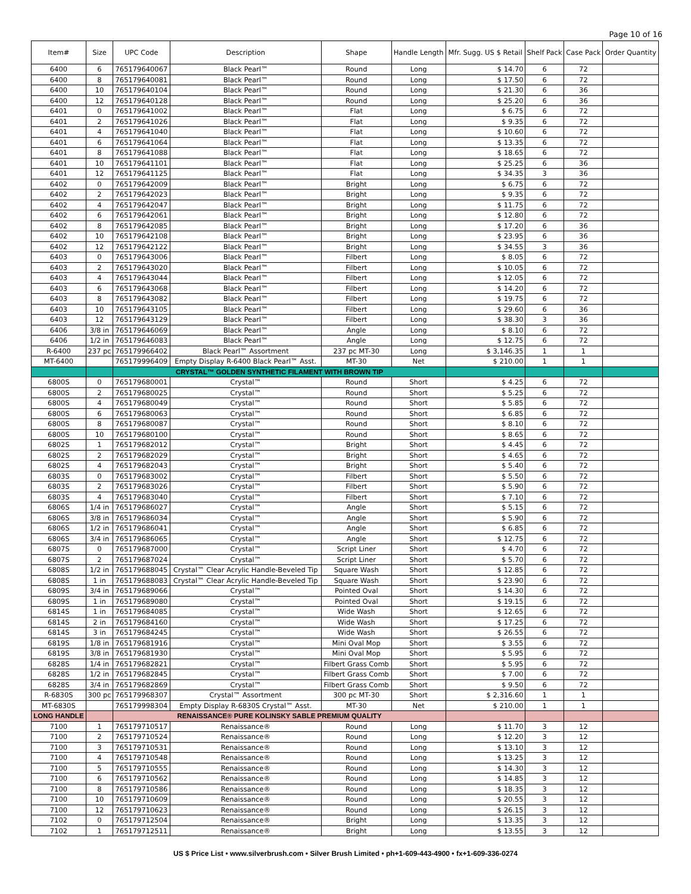Page 10 of 16
| Item# | Size | UPC Code | Description | Shape | Handle Length | Mfr. Sugg. US $ Retail | Shelf Pack | Case Pack | Order Quantity |
| --- | --- | --- | --- | --- | --- | --- | --- | --- | --- |
| 6400 | 6 | 765179640067 | Black Pearl™ | Round | Long | $ 14.70 | 6 | 72 | |
| 6400 | 8 | 765179640081 | Black Pearl™ | Round | Long | $ 17.50 | 6 | 72 | |
| 6400 | 10 | 765179640104 | Black Pearl™ | Round | Long | $ 21.30 | 6 | 36 | |
| 6400 | 12 | 765179640128 | Black Pearl™ | Round | Long | $ 25.20 | 6 | 36 | |
| 6401 | 0 | 765179641002 | Black Pearl™ | Flat | Long | $ 6.75 | 6 | 72 | |
| 6401 | 2 | 765179641026 | Black Pearl™ | Flat | Long | $ 9.35 | 6 | 72 | |
| 6401 | 4 | 765179641040 | Black Pearl™ | Flat | Long | $ 10.60 | 6 | 72 | |
| 6401 | 6 | 765179641064 | Black Pearl™ | Flat | Long | $ 13.35 | 6 | 72 | |
| 6401 | 8 | 765179641088 | Black Pearl™ | Flat | Long | $ 18.65 | 6 | 72 | |
| 6401 | 10 | 765179641101 | Black Pearl™ | Flat | Long | $ 25.25 | 6 | 36 | |
| 6401 | 12 | 765179641125 | Black Pearl™ | Flat | Long | $ 34.35 | 3 | 36 | |
| 6402 | 0 | 765179642009 | Black Pearl™ | Bright | Long | $ 6.75 | 6 | 72 | |
| 6402 | 2 | 765179642023 | Black Pearl™ | Bright | Long | $ 9.35 | 6 | 72 | |
| 6402 | 4 | 765179642047 | Black Pearl™ | Bright | Long | $ 11.75 | 6 | 72 | |
| 6402 | 6 | 765179642061 | Black Pearl™ | Bright | Long | $ 12.80 | 6 | 72 | |
| 6402 | 8 | 765179642085 | Black Pearl™ | Bright | Long | $ 17.20 | 6 | 36 | |
| 6402 | 10 | 765179642108 | Black Pearl™ | Bright | Long | $ 23.95 | 6 | 36 | |
| 6402 | 12 | 765179642122 | Black Pearl™ | Bright | Long | $ 34.55 | 3 | 36 | |
| 6403 | 0 | 765179643006 | Black Pearl™ | Filbert | Long | $ 8.05 | 6 | 72 | |
| 6403 | 2 | 765179643020 | Black Pearl™ | Filbert | Long | $ 10.05 | 6 | 72 | |
| 6403 | 4 | 765179643044 | Black Pearl™ | Filbert | Long | $ 12.05 | 6 | 72 | |
| 6403 | 6 | 765179643068 | Black Pearl™ | Filbert | Long | $ 14.20 | 6 | 72 | |
| 6403 | 8 | 765179643082 | Black Pearl™ | Filbert | Long | $ 19.75 | 6 | 72 | |
| 6403 | 10 | 765179643105 | Black Pearl™ | Filbert | Long | $ 29.60 | 6 | 36 | |
| 6403 | 12 | 765179643129 | Black Pearl™ | Filbert | Long | $ 38.30 | 3 | 36 | |
| 6406 | 3/8 in | 765179646069 | Black Pearl™ | Angle | Long | $ 8.10 | 6 | 72 | |
| 6406 | 1/2 in | 765179646083 | Black Pearl™ | Angle | Long | $ 12.75 | 6 | 72 | |
| R-6400 | 237 pc | 765179966402 | Black Pearl™ Assortment | 237 pc MT-30 | Long | $ 3,146.35 | 1 | 1 | |
| MT-6400 | | 765179996409 | Empty Display R-6400 Black Pearl™ Asst. | MT-30 | Net | $ 210.00 | 1 | 1 | |
| | | CRYSTAL™ GOLDEN SYNTHETIC FILAMENT WITH BROWN TIP | | | | | | | |
| 6800S | 0 | 765179680001 | Crystal™ | Round | Short | $ 4.25 | 6 | 72 | |
| 6800S | 2 | 765179680025 | Crystal™ | Round | Short | $ 5.25 | 6 | 72 | |
| 6800S | 4 | 765179680049 | Crystal™ | Round | Short | $ 5.85 | 6 | 72 | |
| 6800S | 6 | 765179680063 | Crystal™ | Round | Short | $ 6.85 | 6 | 72 | |
| 6800S | 8 | 765179680087 | Crystal™ | Round | Short | $ 8.10 | 6 | 72 | |
| 6800S | 10 | 765179680100 | Crystal™ | Round | Short | $ 8.65 | 6 | 72 | |
| 6802S | 1 | 765179682012 | Crystal™ | Bright | Short | $ 4.45 | 6 | 72 | |
| 6802S | 2 | 765179682029 | Crystal™ | Bright | Short | $ 4.65 | 6 | 72 | |
| 6802S | 4 | 765179682043 | Crystal™ | Bright | Short | $ 5.40 | 6 | 72 | |
| 6803S | 0 | 765179683002 | Crystal™ | Filbert | Short | $ 5.50 | 6 | 72 | |
| 6803S | 2 | 765179683026 | Crystal™ | Filbert | Short | $ 5.90 | 6 | 72 | |
| 6803S | 4 | 765179683040 | Crystal™ | Filbert | Short | $ 7.10 | 6 | 72 | |
| 6806S | 1/4 in | 765179686027 | Crystal™ | Angle | Short | $ 5.15 | 6 | 72 | |
| 6806S | 3/8 in | 765179686034 | Crystal™ | Angle | Short | $ 5.90 | 6 | 72 | |
| 6806S | 1/2 in | 765179686041 | Crystal™ | Angle | Short | $ 6.85 | 6 | 72 | |
| 6806S | 3/4 in | 765179686065 | Crystal™ | Angle | Short | $ 12.75 | 6 | 72 | |
| 6807S | 0 | 765179687000 | Crystal™ | Script Liner | Short | $ 4.70 | 6 | 72 | |
| 6807S | 2 | 765179687024 | Crystal™ | Script Liner | Short | $ 5.70 | 6 | 72 | |
| 6808S | 1/2 in | 765179688045 | Crystal™ Clear Acrylic Handle-Beveled Tip | Square Wash | Short | $ 12.85 | 6 | 72 | |
| 6808S | 1 in | 765179688083 | Crystal™ Clear Acrylic Handle-Beveled Tip | Square Wash | Short | $ 23.90 | 6 | 72 | |
| 6809S | 3/4 in | 765179689066 | Crystal™ | Pointed Oval | Short | $ 14.30 | 6 | 72 | |
| 6809S | 1 in | 765179689080 | Crystal™ | Pointed Oval | Short | $ 19.15 | 6 | 72 | |
| 6814S | 1 in | 765179684085 | Crystal™ | Wide Wash | Short | $ 12.65 | 6 | 72 | |
| 6814S | 2 in | 765179684160 | Crystal™ | Wide Wash | Short | $ 17.25 | 6 | 72 | |
| 6814S | 3 in | 765179684245 | Crystal™ | Wide Wash | Short | $ 26.55 | 6 | 72 | |
| 6819S | 1/8 in | 765179681916 | Crystal™ | Mini Oval Mop | Short | $ 3.55 | 6 | 72 | |
| 6819S | 3/8 in | 765179681930 | Crystal™ | Mini Oval Mop | Short | $ 5.95 | 6 | 72 | |
| 6828S | 1/4 in | 765179682821 | Crystal™ | Filbert Grass Comb | Short | $ 5.95 | 6 | 72 | |
| 6828S | 1/2 in | 765179682845 | Crystal™ | Filbert Grass Comb | Short | $ 7.00 | 6 | 72 | |
| 6828S | 3/4 in | 765179682869 | Crystal™ | Filbert Grass Comb | Short | $ 9.50 | 6 | 72 | |
| R-6830S | 300 pc | 765179968307 | Crystal™ Assortment | 300 pc MT-30 | Short | $ 2,316.60 | 1 | 1 | |
| MT-6830S | | 765179998304 | Empty Display R-6830S Crystal™ Asst. | MT-30 | Net | $ 210.00 | 1 | 1 | |
| LONG HANDLE | | RENAISSANCE® PURE KOLINSKY SABLE PREMIUM QUALITY | | | | | | | |
| 7100 | 1 | 765179710517 | Renaissance® | Round | Long | $ 11.70 | 3 | 12 | |
| 7100 | 2 | 765179710524 | Renaissance® | Round | Long | $ 12.20 | 3 | 12 | |
| 7100 | 3 | 765179710531 | Renaissance® | Round | Long | $ 13.10 | 3 | 12 | |
| 7100 | 4 | 765179710548 | Renaissance® | Round | Long | $ 13.25 | 3 | 12 | |
| 7100 | 5 | 765179710555 | Renaissance® | Round | Long | $ 14.30 | 3 | 12 | |
| 7100 | 6 | 765179710562 | Renaissance® | Round | Long | $ 14.85 | 3 | 12 | |
| 7100 | 8 | 765179710586 | Renaissance® | Round | Long | $ 18.35 | 3 | 12 | |
| 7100 | 10 | 765179710609 | Renaissance® | Round | Long | $ 20.55 | 3 | 12 | |
| 7100 | 12 | 765179710623 | Renaissance® | Round | Long | $ 26.15 | 3 | 12 | |
| 7102 | 0 | 765179712504 | Renaissance® | Bright | Long | $ 13.35 | 3 | 12 | |
| 7102 | 1 | 765179712511 | Renaissance® | Bright | Long | $ 13.55 | 3 | 12 | |
US $ Price List • www.silverbrush.com • Silver Brush Limited • ph+1-609-443-4900 • fx+1-609-336-0274